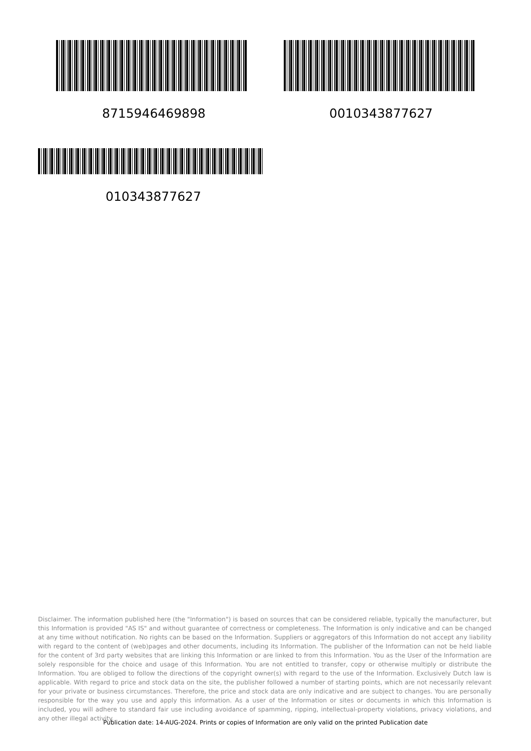8715946469898 0010343877627
010343877627
Disclaimer. The information published here (the "Information") is based on sources that can be considered reliable, typically the manufacturer, but this Information is provided "AS IS" and without guarantee of correctness or completeness. The Information is only indicative and can be changed at any time without notification. No rights can be based on the Information. Suppliers or aggregators of this Information do not accept any liability with regard to the content of (web)pages and other documents, including its Information. The publisher of the Information can not be held liable for the content of 3rd party websites that are linking this Information or are linked to from this Information. You as the User of the Information are solely responsible for the choice and usage of this Information. You are not entitled to transfer, copy or otherwise multiply or distribute the Information. You are obliged to follow the directions of the copyright owner(s) with regard to the use of the Information. Exclusively Dutch law is applicable. With regard to price and stock data on the site, the publisher followed a number of starting points, which are not necessarily relevant for your private or business circumstances. Therefore, the price and stock data are only indicative and are subject to changes. You are personally responsible for the way you use and apply this information. As a user of the Information or sites or documents in which this Information is included, you will adhere to standard fair use including avoidance of spamming, ripping, intellectual-property violations, privacy violations, and any other illegal activity.
Publication date: 14-AUG-2024. Prints or copies of Information are only valid on the printed Publication date